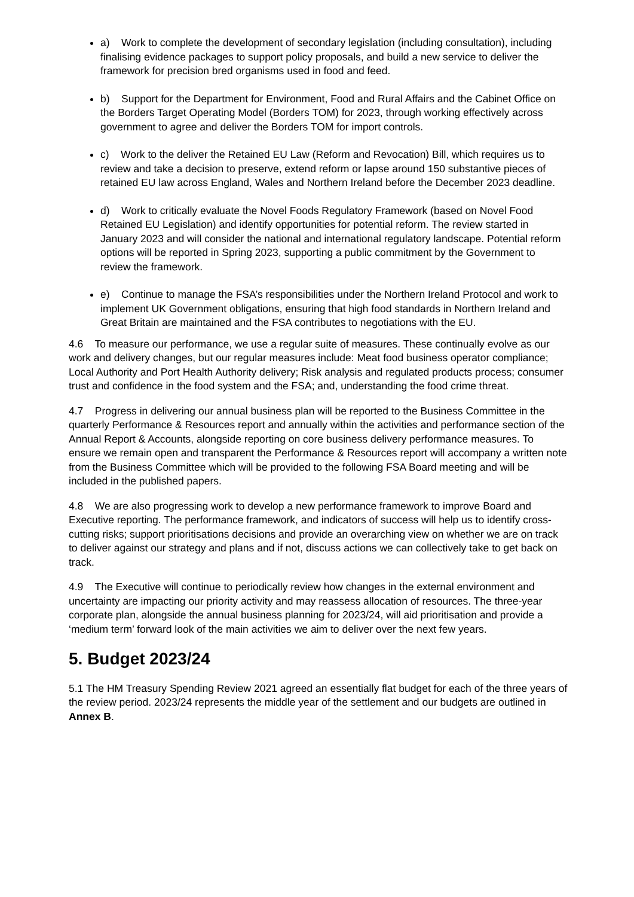a) Work to complete the development of secondary legislation (including consultation), including finalising evidence packages to support policy proposals, and build a new service to deliver the framework for precision bred organisms used in food and feed.
b) Support for the Department for Environment, Food and Rural Affairs and the Cabinet Office on the Borders Target Operating Model (Borders TOM) for 2023, through working effectively across government to agree and deliver the Borders TOM for import controls.
c) Work to the deliver the Retained EU Law (Reform and Revocation) Bill, which requires us to review and take a decision to preserve, extend reform or lapse around 150 substantive pieces of retained EU law across England, Wales and Northern Ireland before the December 2023 deadline.
d) Work to critically evaluate the Novel Foods Regulatory Framework (based on Novel Food Retained EU Legislation) and identify opportunities for potential reform. The review started in January 2023 and will consider the national and international regulatory landscape. Potential reform options will be reported in Spring 2023, supporting a public commitment by the Government to review the framework.
e) Continue to manage the FSA’s responsibilities under the Northern Ireland Protocol and work to implement UK Government obligations, ensuring that high food standards in Northern Ireland and Great Britain are maintained and the FSA contributes to negotiations with the EU.
4.6 To measure our performance, we use a regular suite of measures. These continually evolve as our work and delivery changes, but our regular measures include: Meat food business operator compliance; Local Authority and Port Health Authority delivery; Risk analysis and regulated products process; consumer trust and confidence in the food system and the FSA; and, understanding the food crime threat.
4.7 Progress in delivering our annual business plan will be reported to the Business Committee in the quarterly Performance & Resources report and annually within the activities and performance section of the Annual Report & Accounts, alongside reporting on core business delivery performance measures. To ensure we remain open and transparent the Performance & Resources report will accompany a written note from the Business Committee which will be provided to the following FSA Board meeting and will be included in the published papers.
4.8 We are also progressing work to develop a new performance framework to improve Board and Executive reporting. The performance framework, and indicators of success will help us to identify cross-cutting risks; support prioritisations decisions and provide an overarching view on whether we are on track to deliver against our strategy and plans and if not, discuss actions we can collectively take to get back on track.
4.9 The Executive will continue to periodically review how changes in the external environment and uncertainty are impacting our priority activity and may reassess allocation of resources. The three-year corporate plan, alongside the annual business planning for 2023/24, will aid prioritisation and provide a ‘medium term’ forward look of the main activities we aim to deliver over the next few years.
5. Budget 2023/24
5.1 The HM Treasury Spending Review 2021 agreed an essentially flat budget for each of the three years of the review period. 2023/24 represents the middle year of the settlement and our budgets are outlined in Annex B.